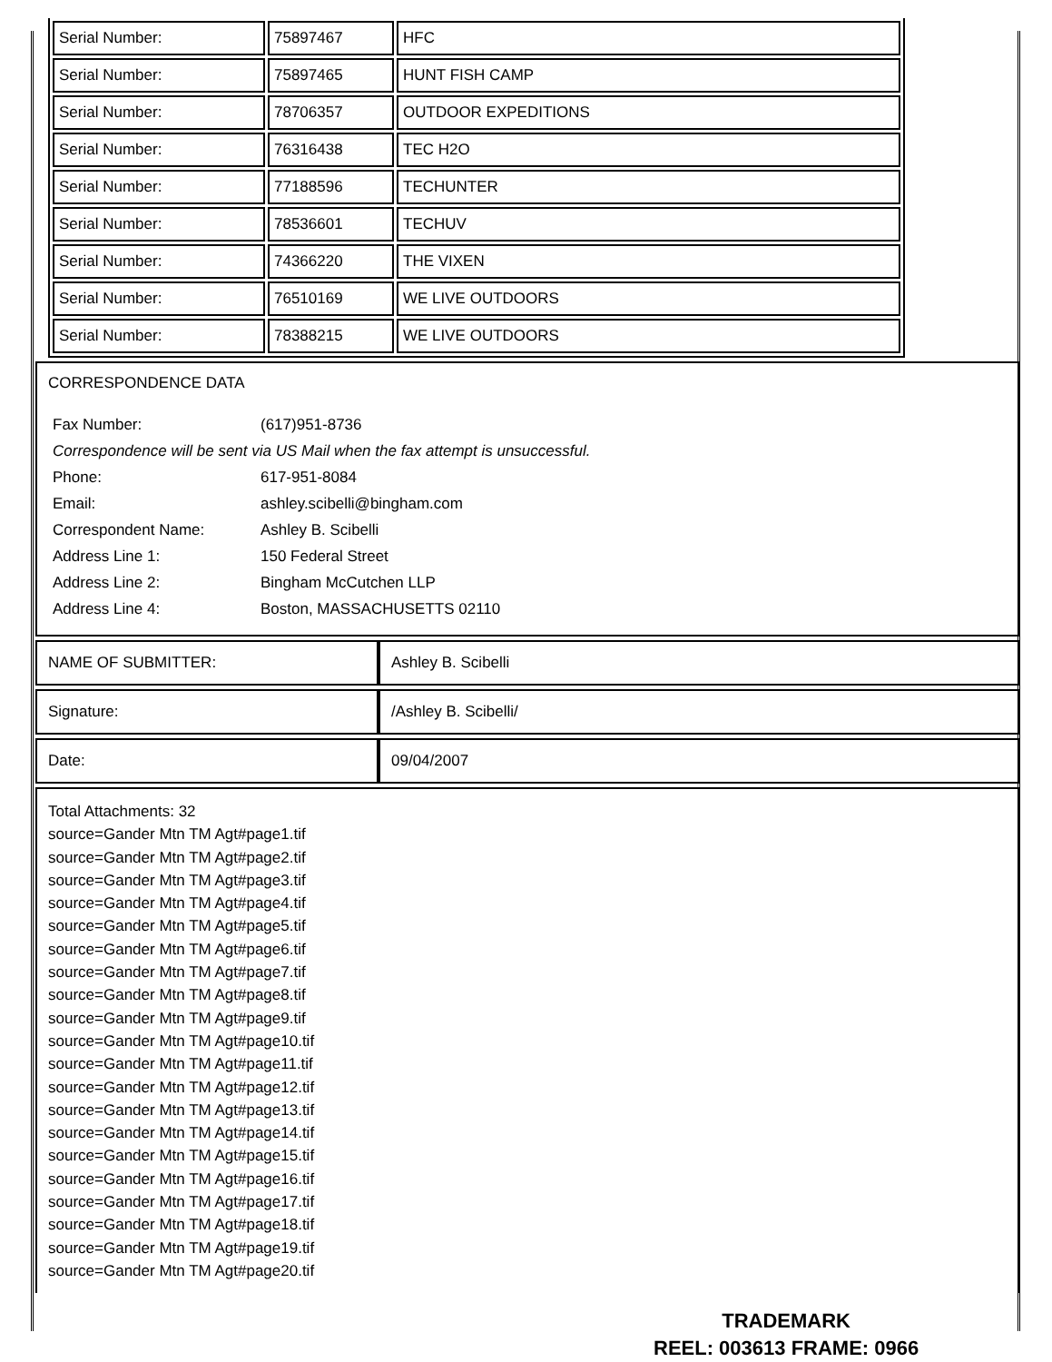| Serial Number: | 75897467 | HFC |
| Serial Number: | 75897465 | HUNT FISH CAMP |
| Serial Number: | 78706357 | OUTDOOR EXPEDITIONS |
| Serial Number: | 76316438 | TEC H2O |
| Serial Number: | 77188596 | TECHUNTER |
| Serial Number: | 78536601 | TECHUV |
| Serial Number: | 74366220 | THE VIXEN |
| Serial Number: | 76510169 | WE LIVE OUTDOORS |
| Serial Number: | 78388215 | WE LIVE OUTDOORS |
CORRESPONDENCE DATA
| Fax Number: | (617)951-8736 |
| Correspondence will be sent via US Mail when the fax attempt is unsuccessful. | |
| Phone: | 617-951-8084 |
| Email: | ashley.scibelli@bingham.com |
| Correspondent Name: | Ashley B. Scibelli |
| Address Line 1: | 150 Federal Street |
| Address Line 2: | Bingham McCutchen LLP |
| Address Line 4: | Boston, MASSACHUSETTS 02110 |
| NAME OF SUBMITTER: | Ashley B. Scibelli |
| Signature: | /Ashley B. Scibelli/ |
| Date: | 09/04/2007 |
Total Attachments: 32
source=Gander Mtn TM Agt#page1.tif
source=Gander Mtn TM Agt#page2.tif
source=Gander Mtn TM Agt#page3.tif
source=Gander Mtn TM Agt#page4.tif
source=Gander Mtn TM Agt#page5.tif
source=Gander Mtn TM Agt#page6.tif
source=Gander Mtn TM Agt#page7.tif
source=Gander Mtn TM Agt#page8.tif
source=Gander Mtn TM Agt#page9.tif
source=Gander Mtn TM Agt#page10.tif
source=Gander Mtn TM Agt#page11.tif
source=Gander Mtn TM Agt#page12.tif
source=Gander Mtn TM Agt#page13.tif
source=Gander Mtn TM Agt#page14.tif
source=Gander Mtn TM Agt#page15.tif
source=Gander Mtn TM Agt#page16.tif
source=Gander Mtn TM Agt#page17.tif
source=Gander Mtn TM Agt#page18.tif
source=Gander Mtn TM Agt#page19.tif
source=Gander Mtn TM Agt#page20.tif
TRADEMARK
REEL: 003613 FRAME: 0966